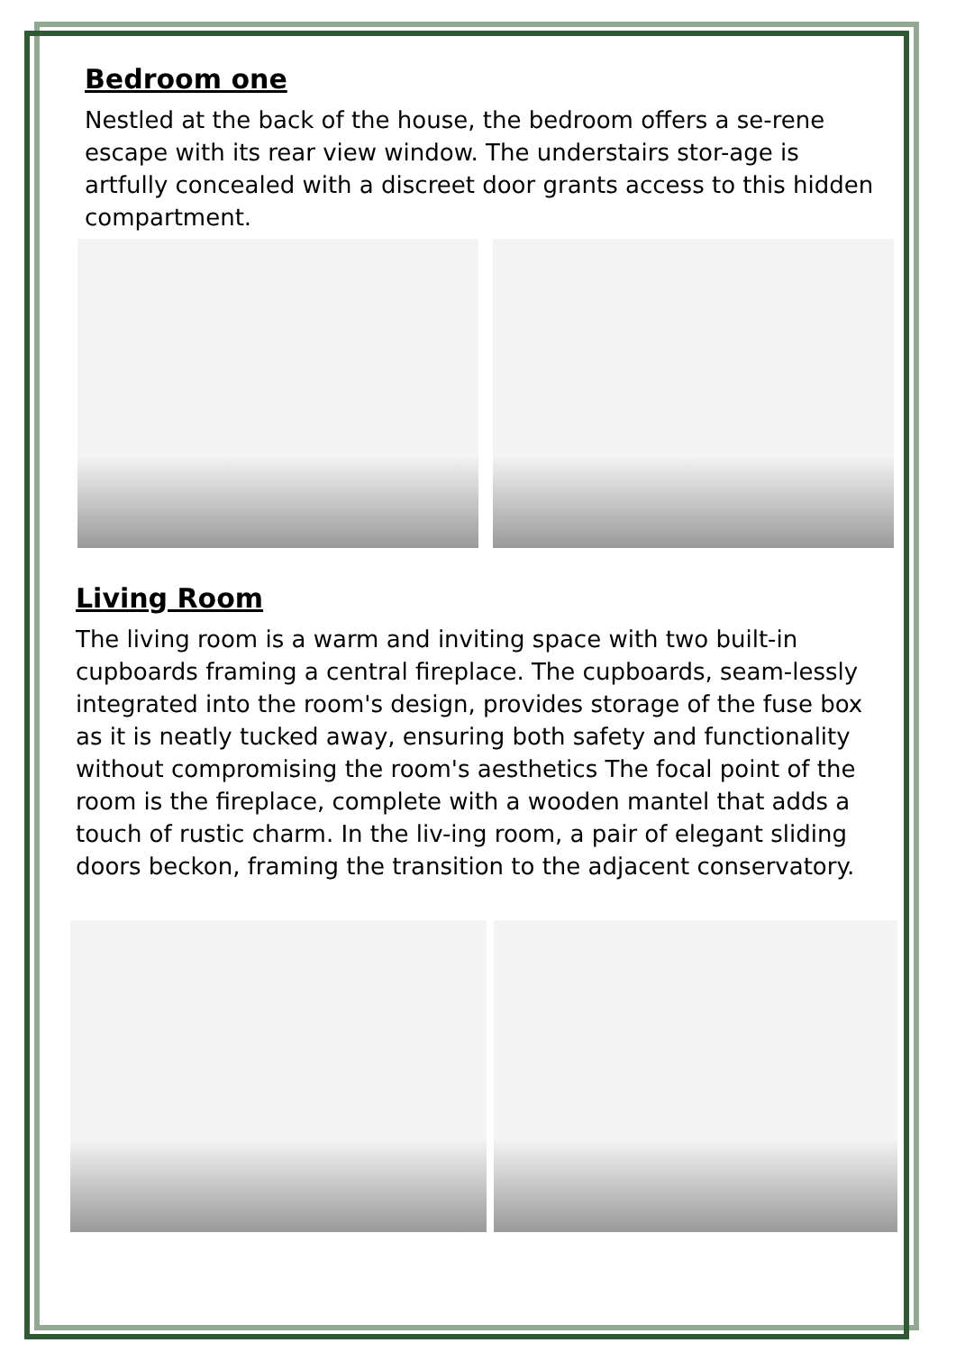Bedroom one
Nestled at the back of the house, the bedroom offers a se-rene escape with its rear view window. The understairs stor-age is artfully concealed with a discreet door grants access to this hidden compartment.
Living Room
The living room is a warm and inviting space with two built-in cupboards framing a central fireplace. The cupboards, seam-lessly integrated into the room's design, provides storage of the fuse box as it is neatly tucked away, ensuring both safety and functionality without compromising the room's aesthetics The focal point of the room is the fireplace, complete with a wooden mantel that adds a touch of rustic charm. In the liv-ing room, a pair of elegant sliding doors beckon, framing the transition to the adjacent conservatory.